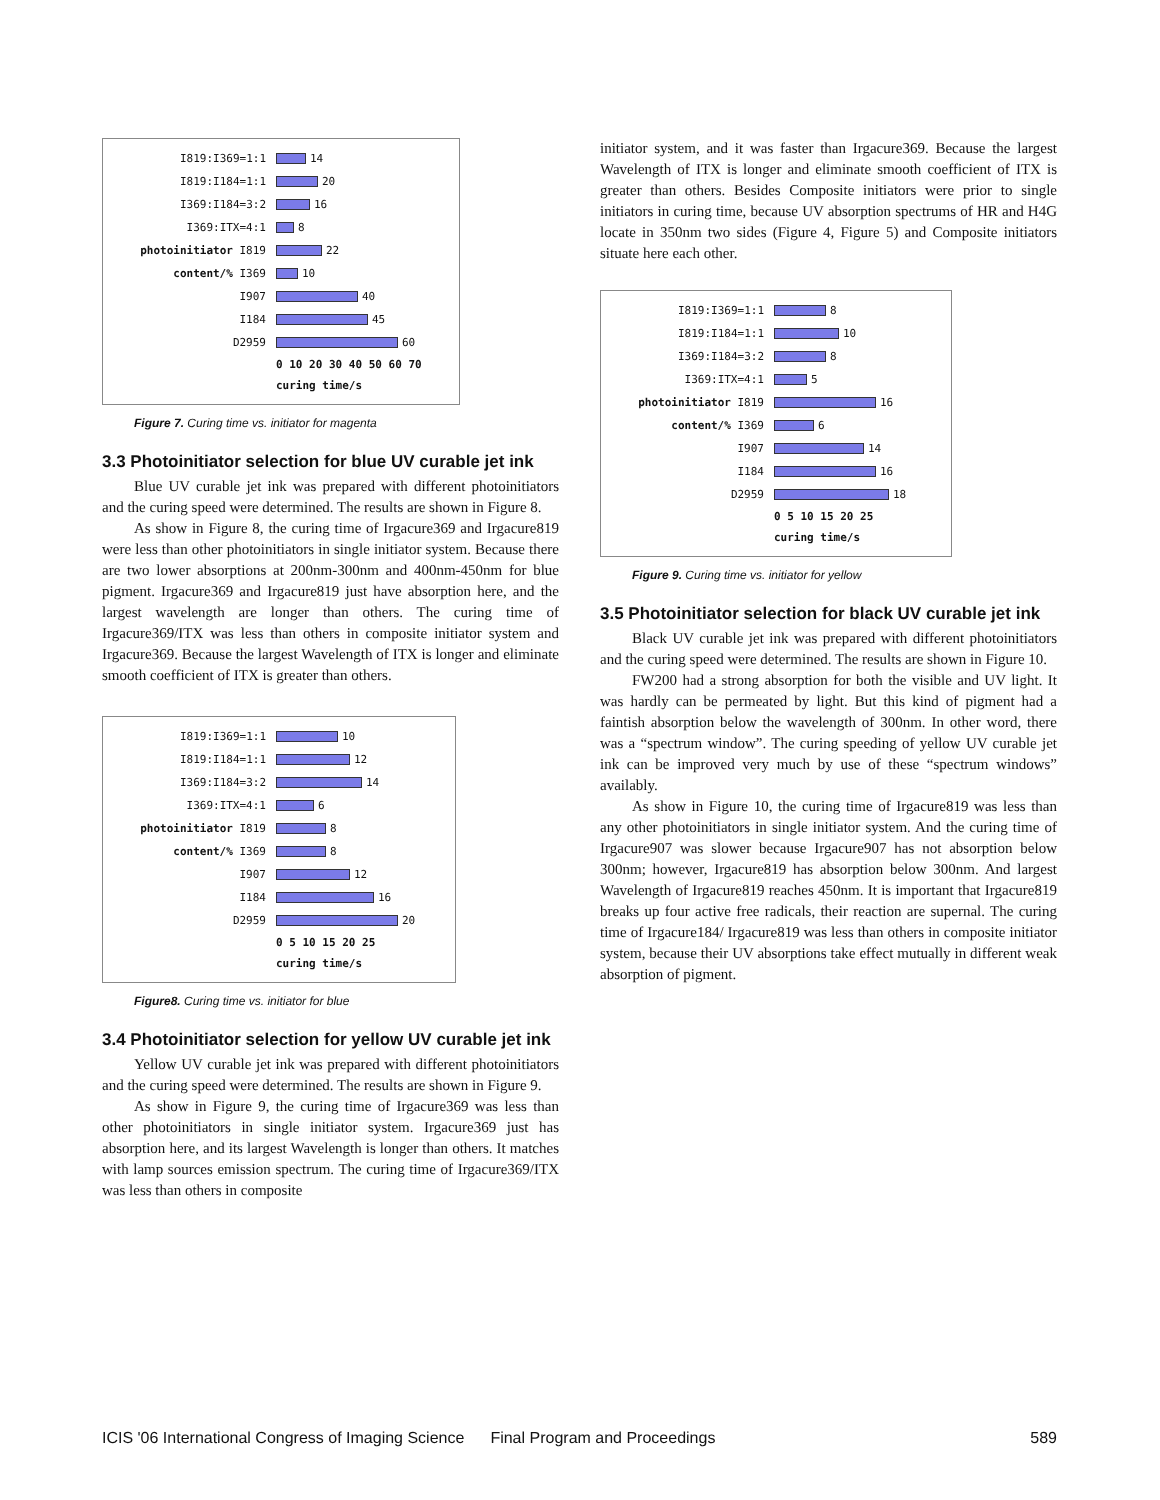I819:I369=1:1 14
I819:I184=1:1 20
I369:I184=3:2 16
I369:ITX=4:1 8
photoinitiator I819 22
content/% I369 10
I907 40
I184 45
D2959 60
0 10 20 30 40 50 60 70
curing time/s
Figure 7. Curing time vs. initiator for magenta
3.3 Photoinitiator selection for blue UV curable jet ink
Blue UV curable jet ink was prepared with different photoinitiators and the curing speed were determined. The results are shown in Figure 8.
As show in Figure 8, the curing time of Irgacure369 and Irgacure819 were less than other photoinitiators in single initiator system. Because there are two lower absorptions at 200nm-300nm and 400nm-450nm for blue pigment. Irgacure369 and Irgacure819 just have absorption here, and the largest wavelength are longer than others. The curing time of Irgacure369/ITX was less than others in composite initiator system and Irgacure369. Because the largest Wavelength of ITX is longer and eliminate smooth coefficient of ITX is greater than others.
I819:I369=1:1 10
I819:I184=1:1 12
I369:I184=3:2 14
I369:ITX=4:1 6
photoinitiator I819 8
content/% I369 8
I907 12
I184 16
D2959 20
0 5 10 15 20 25
curing time/s
Figure8. Curing time vs. initiator for blue
3.4 Photoinitiator selection for yellow UV curable jet ink
Yellow UV curable jet ink was prepared with different photoinitiators and the curing speed were determined. The results are shown in Figure 9.
As show in Figure 9, the curing time of Irgacure369 was less than other photoinitiators in single initiator system. Irgacure369 just has absorption here, and its largest Wavelength is longer than others. It matches with lamp sources emission spectrum. The curing time of Irgacure369/ITX was less than others in composite
initiator system, and it was faster than Irgacure369. Because the largest Wavelength of ITX is longer and eliminate smooth coefficient of ITX is greater than others. Besides Composite initiators were prior to single initiators in curing time, because UV absorption spectrums of HR and H4G locate in 350nm two sides (Figure 4, Figure 5) and Composite initiators situate here each other.
I819:I369=1:1 8
I819:I184=1:1 10
I369:I184=3:2 8
I369:ITX=4:1 5
photoinitiator I819 16
content/% I369 6
I907 14
I184 16
D2959 18
0 5 10 15 20 25
curing time/s
Figure 9. Curing time vs. initiator for yellow
3.5 Photoinitiator selection for black UV curable jet ink
Black UV curable jet ink was prepared with different photoinitiators and the curing speed were determined. The results are shown in Figure 10.
FW200 had a strong absorption for both the visible and UV light. It was hardly can be permeated by light. But this kind of pigment had a faintish absorption below the wavelength of 300nm. In other word, there was a “spectrum window”. The curing speeding of yellow UV curable jet ink can be improved very much by use of these “spectrum windows” availably.
As show in Figure 10, the curing time of Irgacure819 was less than any other photoinitiators in single initiator system. And the curing time of Irgacure907 was slower because Irgacure907 has not absorption below 300nm; however, Irgacure819 has absorption below 300nm. And largest Wavelength of Irgacure819 reaches 450nm. It is important that Irgacure819 breaks up four active free radicals, their reaction are supernal. The curing time of Irgacure184/ Irgacure819 was less than others in composite initiator system, because their UV absorptions take effect mutually in different weak absorption of pigment.
ICIS '06 International Congress of Imaging Science Final Program and Proceedings 589